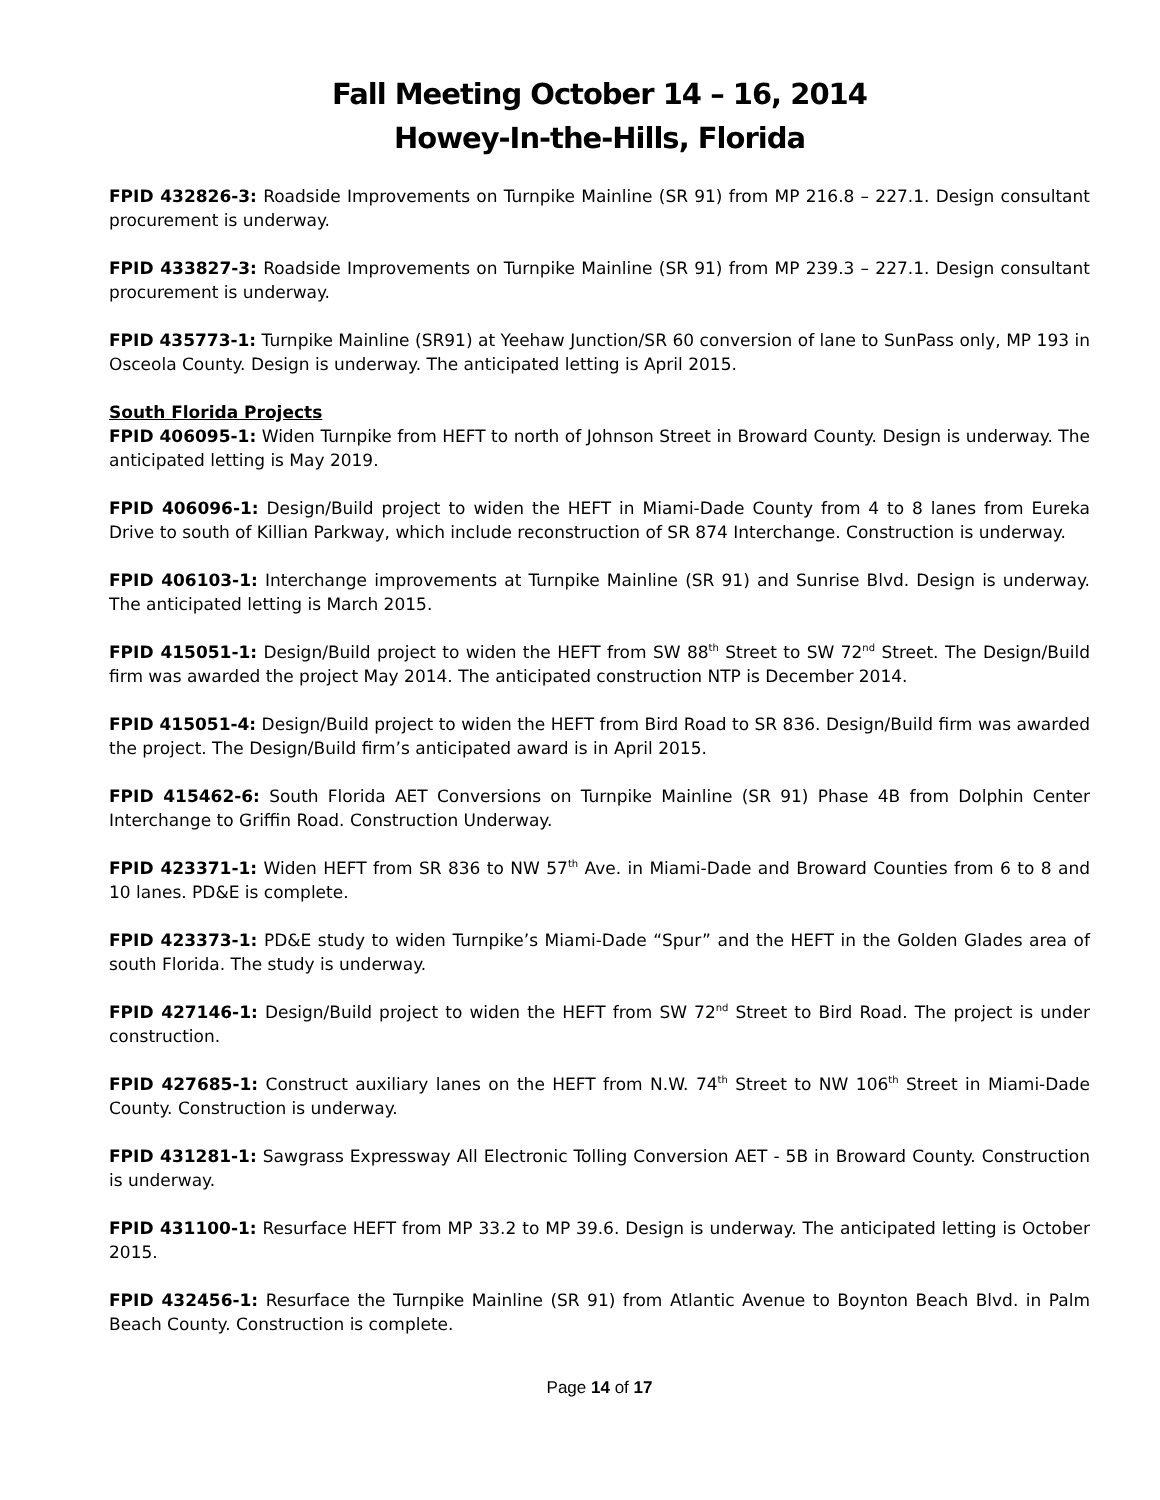Fall Meeting October 14 – 16, 2014
Howey-In-the-Hills, Florida
FPID 432826-3: Roadside Improvements on Turnpike Mainline (SR 91) from MP 216.8 – 227.1. Design consultant procurement is underway.
FPID 433827-3: Roadside Improvements on Turnpike Mainline (SR 91) from MP 239.3 – 227.1. Design consultant procurement is underway.
FPID 435773-1: Turnpike Mainline (SR91) at Yeehaw Junction/SR 60 conversion of lane to SunPass only, MP 193 in Osceola County. Design is underway. The anticipated letting is April 2015.
South Florida Projects
FPID 406095-1: Widen Turnpike from HEFT to north of Johnson Street in Broward County. Design is underway. The anticipated letting is May 2019.
FPID 406096-1: Design/Build project to widen the HEFT in Miami-Dade County from 4 to 8 lanes from Eureka Drive to south of Killian Parkway, which include reconstruction of SR 874 Interchange. Construction is underway.
FPID 406103-1: Interchange improvements at Turnpike Mainline (SR 91) and Sunrise Blvd. Design is underway. The anticipated letting is March 2015.
FPID 415051-1: Design/Build project to widen the HEFT from SW 88<sup>th</sup> Street to SW 72<sup>nd</sup> Street. The Design/Build firm was awarded the project May 2014. The anticipated construction NTP is December 2014.
FPID 415051-4: Design/Build project to widen the HEFT from Bird Road to SR 836. Design/Build firm was awarded the project. The Design/Build firm’s anticipated award is in April 2015.
FPID 415462-6: South Florida AET Conversions on Turnpike Mainline (SR 91) Phase 4B from Dolphin Center Interchange to Griffin Road. Construction Underway.
FPID 423371-1: Widen HEFT from SR 836 to NW 57<sup>th</sup> Ave. in Miami-Dade and Broward Counties from 6 to 8 and 10 lanes. PD&E is complete.
FPID 423373-1: PD&E study to widen Turnpike’s Miami-Dade “Spur” and the HEFT in the Golden Glades area of south Florida. The study is underway.
FPID 427146-1: Design/Build project to widen the HEFT from SW 72<sup>nd</sup> Street to Bird Road. The project is under construction.
FPID 427685-1: Construct auxiliary lanes on the HEFT from N.W. 74<sup>th</sup> Street to NW 106<sup>th</sup> Street in Miami-Dade County. Construction is underway.
FPID 431281-1: Sawgrass Expressway All Electronic Tolling Conversion AET - 5B in Broward County. Construction is underway.
FPID 431100-1: Resurface HEFT from MP 33.2 to MP 39.6. Design is underway. The anticipated letting is October 2015.
FPID 432456-1: Resurface the Turnpike Mainline (SR 91) from Atlantic Avenue to Boynton Beach Blvd. in Palm Beach County. Construction is complete.
Page 14 of 17